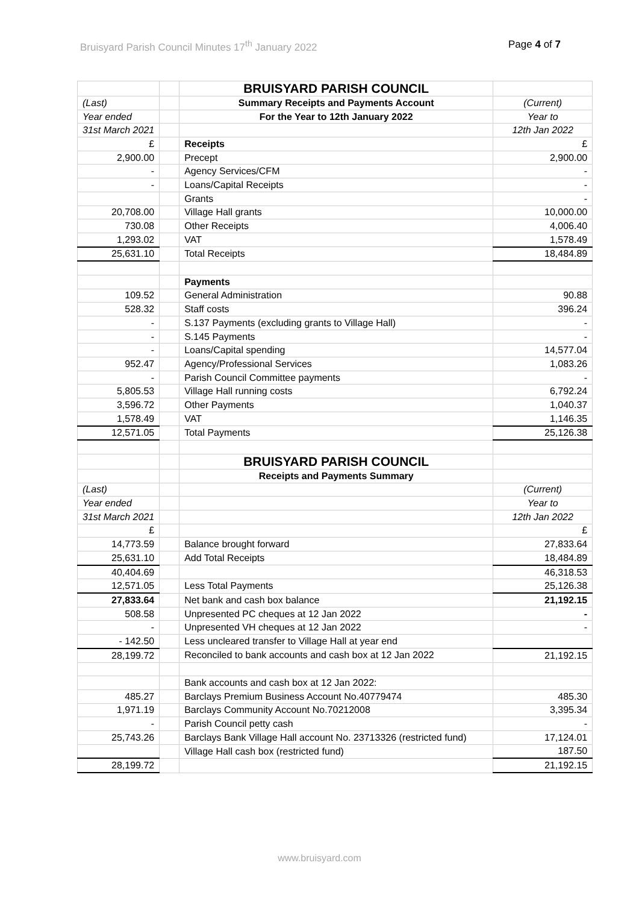Bruisyard Parish Council Minutes 17<sup>th</sup> January 2022 Page 4 of 7
| | | BRUISYARD PARISH COUNCIL | |
| (Last) | | Summary Receipts and Payments Account | (Current) |
| Year ended | | For the Year to 12th January 2022 | Year to |
| 31st March 2021 | | | 12th Jan 2022 |
| £ | | Receipts | £ |
| 2,900.00 | | Precept | 2,900.00 |
| - | | Agency Services/CFM | - |
| - | | Loans/Capital Receipts | - |
| | | Grants | - |
| 20,708.00 | | Village Hall grants | 10,000.00 |
| 730.08 | | Other Receipts | 4,006.40 |
| 1,293.02 | | VAT | 1,578.49 |
| 25,631.10 | | Total Receipts | 18,484.89 |
| | | Payments | |
| 109.52 | | General Administration | 90.88 |
| 528.32 | | Staff costs | 396.24 |
| - | | S.137 Payments (excluding grants to Village Hall) | - |
| - | | S.145 Payments | - |
| - | | Loans/Capital spending | 14,577.04 |
| 952.47 | | Agency/Professional Services | 1,083.26 |
| - | | Parish Council Committee payments | - |
| 5,805.53 | | Village Hall running costs | 6,792.24 |
| 3,596.72 | | Other Payments | 1,040.37 |
| 1,578.49 | | VAT | 1,146.35 |
| 12,571.05 | | Total Payments | 25,126.38 |
| | | BRUISYARD PARISH COUNCIL | |
| | | Receipts and Payments Summary | |
| (Last) | | | (Current) |
| Year ended | | | Year to |
| 31st March 2021 | | | 12th Jan 2022 |
| £ | | | £ |
| 14,773.59 | | Balance brought forward | 27,833.64 |
| 25,631.10 | | Add Total Receipts | 18,484.89 |
| 40,404.69 | | | 46,318.53 |
| 12,571.05 | | Less Total Payments | 25,126.38 |
| 27,833.64 | | Net bank and cash box balance | 21,192.15 |
| 508.58 | | Unpresented PC cheques at 12 Jan 2022 | - |
| - | | Unpresented VH cheques at 12 Jan 2022 | - |
| - 142.50 | | Less uncleared transfer to Village Hall at year end | |
| 28,199.72 | | Reconciled to bank accounts and cash box at 12 Jan 2022 | 21,192.15 |
| | | Bank accounts and cash box at 12 Jan 2022: | |
| 485.27 | | Barclays Premium Business Account No.40779474 | 485.30 |
| 1,971.19 | | Barclays Community Account No.70212008 | 3,395.34 |
| - | | Parish Council petty cash | - |
| 25,743.26 | | Barclays Bank Village Hall account No. 23713326 (restricted fund) | 17,124.01 |
| | | Village Hall cash box (restricted fund) | 187.50 |
| 28,199.72 | | | 21,192.15 |
www.bruisyard.com